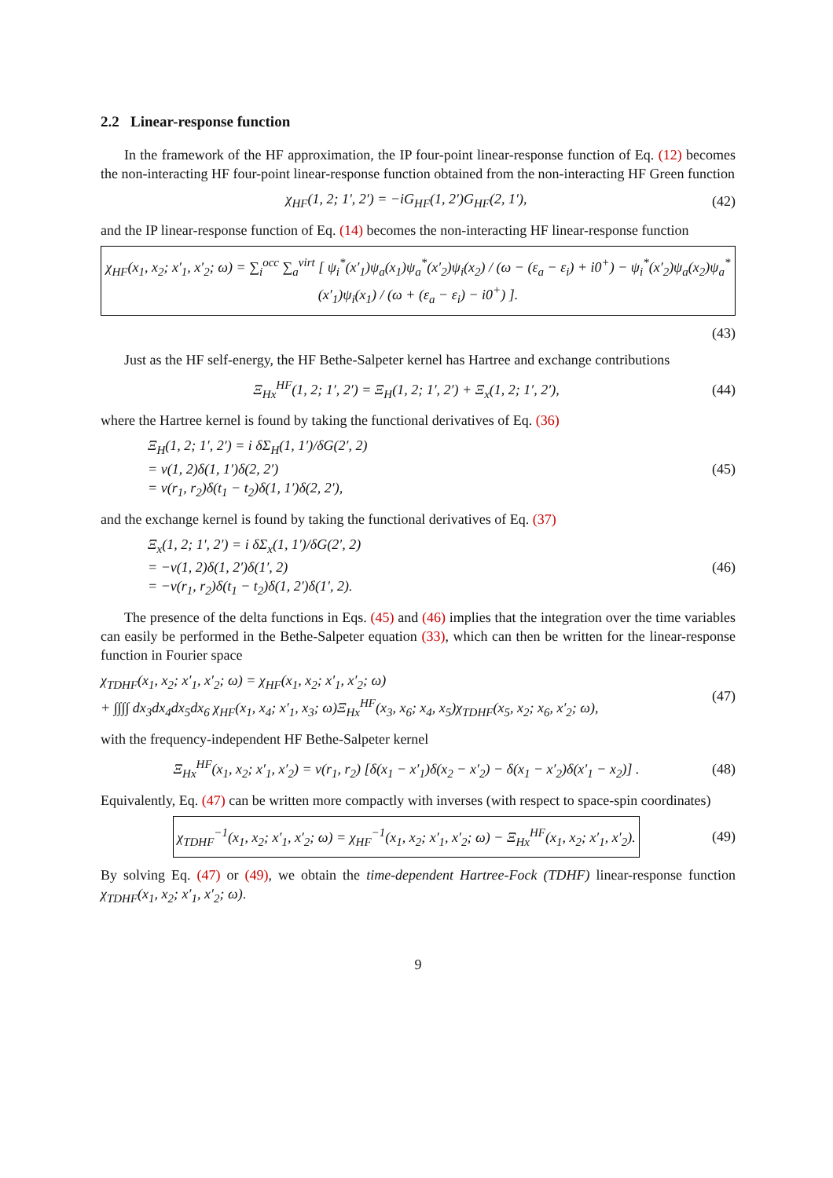2.2 Linear-response function
In the framework of the HF approximation, the IP four-point linear-response function of Eq. (12) becomes the non-interacting HF four-point linear-response function obtained from the non-interacting HF Green function
χ<sub>HF</sub>(1, 2; 1′, 2′) = −iG<sub>HF</sub>(1, 2′)G<sub>HF</sub>(2, 1′), (42)
and the IP linear-response function of Eq. (14) becomes the non-interacting HF linear-response function
χ<sub>HF</sub>(x<sub>1</sub>, x<sub>2</sub>; x′<sub>1</sub>, x′<sub>2</sub>; ω) = ∑<sub>i</sub><sup>occ</sup> ∑<sub>a</sub><sup>virt</sup> [ ψ<sub>i</sub><sup>*</sup>(x′<sub>1</sub>)ψ<sub>a</sub>(x<sub>1</sub>)ψ<sub>a</sub><sup>*</sup>(x′<sub>2</sub>)ψ<sub>i</sub>(x<sub>2</sub>) / (ω − (ε<sub>a</sub> − ε<sub>i</sub>) + i0<sup>+</sup>) − ψ<sub>i</sub><sup>*</sup>(x′<sub>2</sub>)ψ<sub>a</sub>(x<sub>2</sub>)ψ<sub>a</sub><sup>*</sup>(x′<sub>1</sub>)ψ<sub>i</sub>(x<sub>1</sub>) / (ω + (ε<sub>a</sub> − ε<sub>i</sub>) − i0<sup>+</sup>) ].
(43)
Just as the HF self-energy, the HF Bethe-Salpeter kernel has Hartree and exchange contributions
Ξ<sub>Hx</sub><sup>HF</sup>(1, 2; 1′, 2′) = Ξ<sub>H</sub>(1, 2; 1′, 2′) + Ξ<sub>x</sub>(1, 2; 1′, 2′), (44)
where the Hartree kernel is found by taking the functional derivatives of Eq. (36)
Ξ<sub>H</sub>(1, 2; 1′, 2′) = i δΣ<sub>H</sub>(1, 1′)/δG(2′, 2)
= v(1, 2)δ(1, 1′)δ(2, 2′)
= v(r<sub>1</sub>, r<sub>2</sub>)δ(t<sub>1</sub> − t<sub>2</sub>)δ(1, 1′)δ(2, 2′), (45)
and the exchange kernel is found by taking the functional derivatives of Eq. (37)
Ξ<sub>x</sub>(1, 2; 1′, 2′) = i δΣ<sub>x</sub>(1, 1′)/δG(2′, 2)
= −v(1, 2)δ(1, 2′)δ(1′, 2)
= −v(r<sub>1</sub>, r<sub>2</sub>)δ(t<sub>1</sub> − t<sub>2</sub>)δ(1, 2′)δ(1′, 2). (46)
The presence of the delta functions in Eqs. (45) and (46) implies that the integration over the time variables can easily be performed in the Bethe-Salpeter equation (33), which can then be written for the linear-response function in Fourier space
χ<sub>TDHF</sub>(x<sub>1</sub>, x<sub>2</sub>; x′<sub>1</sub>, x′<sub>2</sub>; ω) = χ<sub>HF</sub>(x<sub>1</sub>, x<sub>2</sub>; x′<sub>1</sub>, x′<sub>2</sub>; ω)
+ ∫∫∫∫ dx<sub>3</sub>dx<sub>4</sub>dx<sub>5</sub>dx<sub>6</sub> χ<sub>HF</sub>(x<sub>1</sub>, x<sub>4</sub>; x′<sub>1</sub>, x<sub>3</sub>; ω)Ξ<sub>Hx</sub><sup>HF</sup>(x<sub>3</sub>, x<sub>6</sub>; x<sub>4</sub>, x<sub>5</sub>)χ<sub>TDHF</sub>(x<sub>5</sub>, x<sub>2</sub>; x<sub>6</sub>, x′<sub>2</sub>; ω), (47)
with the frequency-independent HF Bethe-Salpeter kernel
Ξ<sub>Hx</sub><sup>HF</sup>(x<sub>1</sub>, x<sub>2</sub>; x′<sub>1</sub>, x′<sub>2</sub>) = v(r<sub>1</sub>, r<sub>2</sub>) [δ(x<sub>1</sub> − x′<sub>1</sub>)δ(x<sub>2</sub> − x′<sub>2</sub>) − δ(x<sub>1</sub> − x′<sub>2</sub>)δ(x′<sub>1</sub> − x<sub>2</sub>)] . (48)
Equivalently, Eq. (47) can be written more compactly with inverses (with respect to space-spin coordinates)
χ<sub>TDHF</sub><sup>−1</sup>(x<sub>1</sub>, x<sub>2</sub>; x′<sub>1</sub>, x′<sub>2</sub>; ω) = χ<sub>HF</sub><sup>−1</sup>(x<sub>1</sub>, x<sub>2</sub>; x′<sub>1</sub>, x′<sub>2</sub>; ω) − Ξ<sub>Hx</sub><sup>HF</sup>(x<sub>1</sub>, x<sub>2</sub>; x′<sub>1</sub>, x′<sub>2</sub>). (49)
By solving Eq. (47) or (49), we obtain the time-dependent Hartree-Fock (TDHF) linear-response function χ<sub>TDHF</sub>(x<sub>1</sub>, x<sub>2</sub>; x′<sub>1</sub>, x′<sub>2</sub>; ω).
9